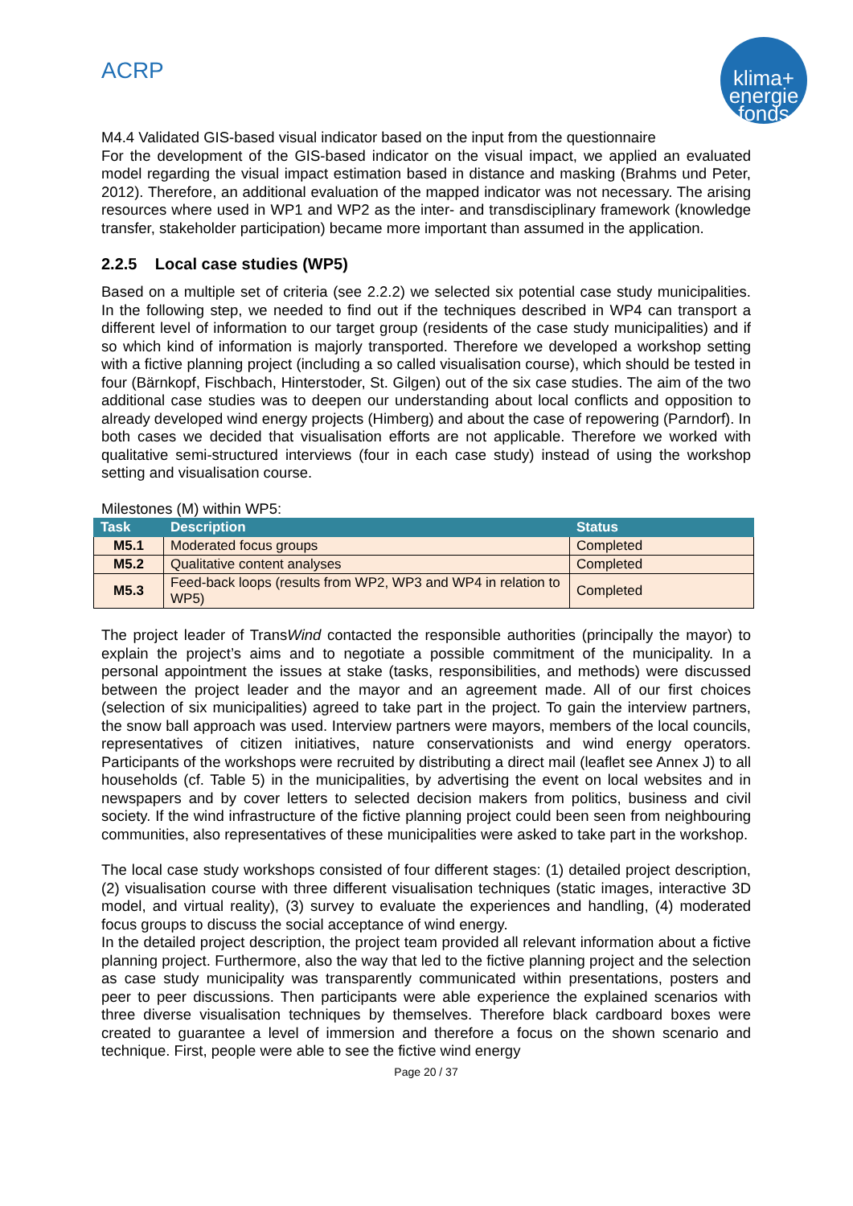ACRP
klima+
energie
fonds
M4.4 Validated GIS-based visual indicator based on the input from the questionnaire
For the development of the GIS-based indicator on the visual impact, we applied an evaluated model regarding the visual impact estimation based in distance and masking (Brahms und Peter, 2012). Therefore, an additional evaluation of the mapped indicator was not necessary. The arising resources where used in WP1 and WP2 as the inter- and transdisciplinary framework (knowledge transfer, stakeholder participation) became more important than assumed in the application.
2.2.5 Local case studies (WP5)
Based on a multiple set of criteria (see 2.2.2) we selected six potential case study municipalities. In the following step, we needed to find out if the techniques described in WP4 can transport a different level of information to our target group (residents of the case study municipalities) and if so which kind of information is majorly transported. Therefore we developed a workshop setting with a fictive planning project (including a so called visualisation course), which should be tested in four (Bärnkopf, Fischbach, Hinterstoder, St. Gilgen) out of the six case studies. The aim of the two additional case studies was to deepen our understanding about local conflicts and opposition to already developed wind energy projects (Himberg) and about the case of repowering (Parndorf). In both cases we decided that visualisation efforts are not applicable. Therefore we worked with qualitative semi-structured interviews (four in each case study) instead of using the workshop setting and visualisation course.
Milestones (M) within WP5:
| Task | Description | Status |
| --- | --- | --- |
| M5.1 | Moderated focus groups | Completed |
| M5.2 | Qualitative content analyses | Completed |
| M5.3 | Feed-back loops (results from WP2, WP3 and WP4 in relation to WP5) | Completed |
The project leader of TransWind contacted the responsible authorities (principally the mayor) to explain the project’s aims and to negotiate a possible commitment of the municipality. In a personal appointment the issues at stake (tasks, responsibilities, and methods) were discussed between the project leader and the mayor and an agreement made. All of our first choices (selection of six municipalities) agreed to take part in the project. To gain the interview partners, the snow ball approach was used. Interview partners were mayors, members of the local councils, representatives of citizen initiatives, nature conservationists and wind energy operators. Participants of the workshops were recruited by distributing a direct mail (leaflet see Annex J) to all households (cf. Table 5) in the municipalities, by advertising the event on local websites and in newspapers and by cover letters to selected decision makers from politics, business and civil society. If the wind infrastructure of the fictive planning project could been seen from neighbouring communities, also representatives of these municipalities were asked to take part in the workshop.
The local case study workshops consisted of four different stages: (1) detailed project description, (2) visualisation course with three different visualisation techniques (static images, interactive 3D model, and virtual reality), (3) survey to evaluate the experiences and handling, (4) moderated focus groups to discuss the social acceptance of wind energy.
In the detailed project description, the project team provided all relevant information about a fictive planning project. Furthermore, also the way that led to the fictive planning project and the selection as case study municipality was transparently communicated within presentations, posters and peer to peer discussions. Then participants were able experience the explained scenarios with three diverse visualisation techniques by themselves. Therefore black cardboard boxes were created to guarantee a level of immersion and therefore a focus on the shown scenario and technique. First, people were able to see the fictive wind energy
Page 20 / 37